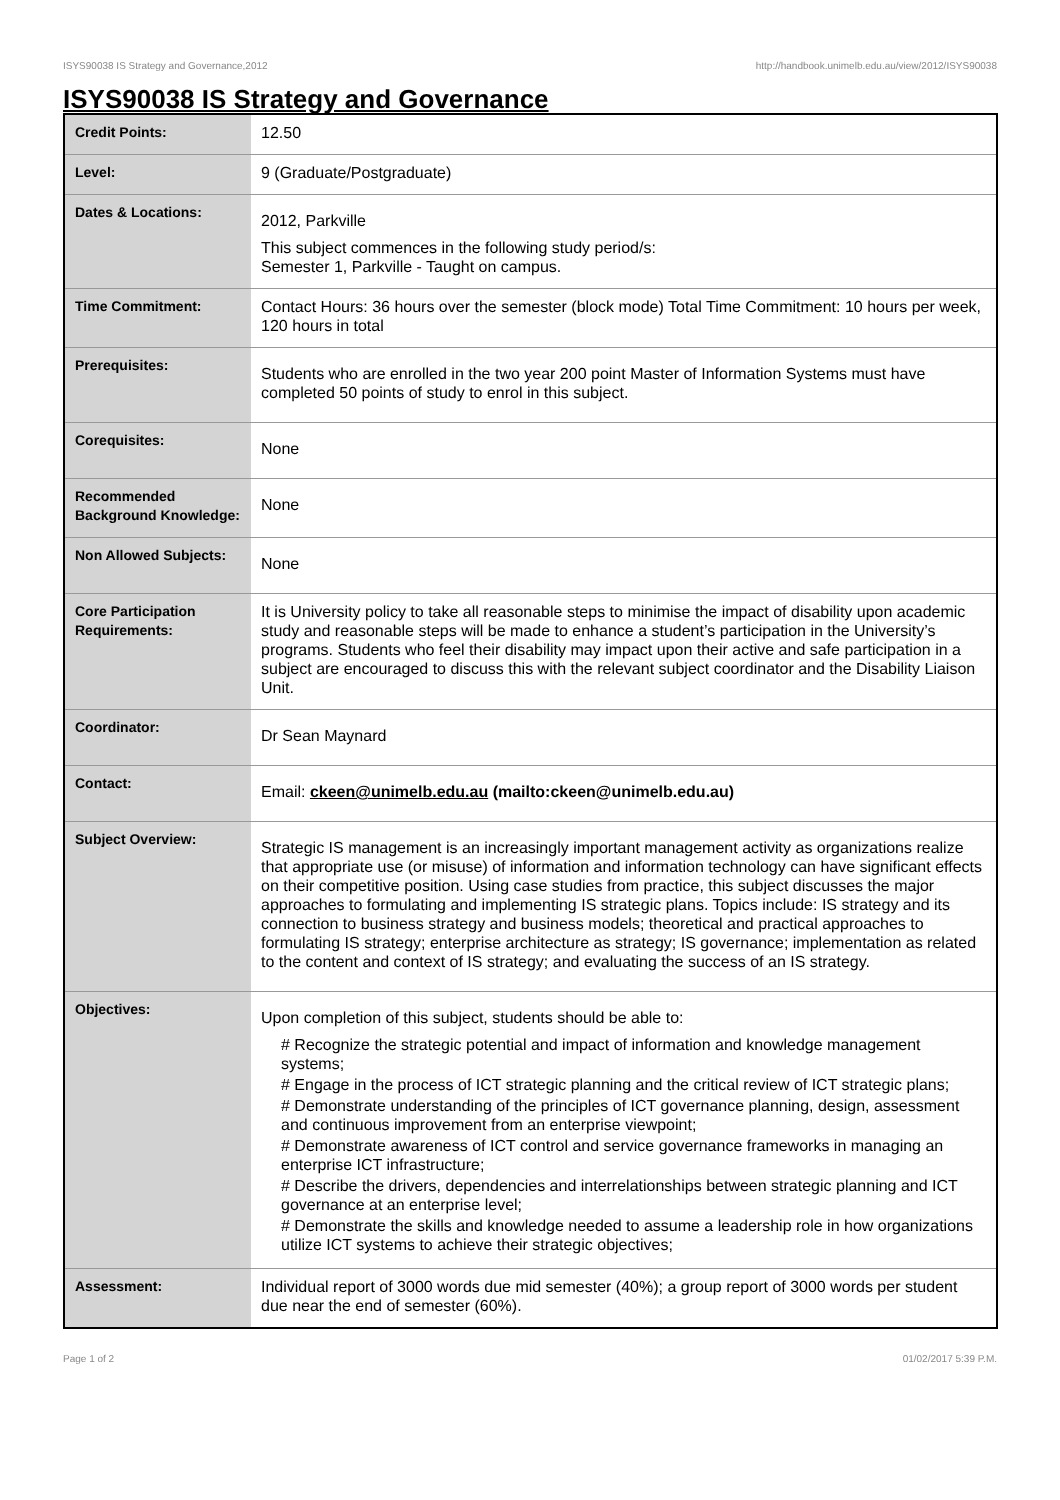ISYS90038 IS Strategy and Governance,2012 http://handbook.unimelb.edu.au/view/2012/ISYS90038
ISYS90038 IS Strategy and Governance
| Credit Points: | 12.50 |
| Level: | 9 (Graduate/Postgraduate) |
| Dates & Locations: | 2012, Parkville This subject commences in the following study period/s: Semester 1, Parkville - Taught on campus. |
| Time Commitment: | Contact Hours: 36 hours over the semester (block mode) Total Time Commitment: 10 hours per week, 120 hours in total |
| Prerequisites: | Students who are enrolled in the two year 200 point Master of Information Systems must have completed 50 points of study to enrol in this subject. |
| Corequisites: | None |
| Recommended Background Knowledge: | None |
| Non Allowed Subjects: | None |
| Core Participation Requirements: | It is University policy to take all reasonable steps to minimise the impact of disability upon academic study and reasonable steps will be made to enhance a student’s participation in the University’s programs. Students who feel their disability may impact upon their active and safe participation in a subject are encouraged to discuss this with the relevant subject coordinator and the Disability Liaison Unit. |
| Coordinator: | Dr Sean Maynard |
| Contact: | Email: ckeen@unimelb.edu.au (mailto:ckeen@unimelb.edu.au) |
| Subject Overview: | Strategic IS management is an increasingly important management activity as organizations realize that appropriate use (or misuse) of information and information technology can have significant effects on their competitive position. Using case studies from practice, this subject discusses the major approaches to formulating and implementing IS strategic plans. Topics include: IS strategy and its connection to business strategy and business models; theoretical and practical approaches to formulating IS strategy; enterprise architecture as strategy; IS governance; implementation as related to the content and context of IS strategy; and evaluating the success of an IS strategy. |
| Objectives: | Upon completion of this subject, students should be able to: # Recognize the strategic potential and impact of information and knowledge management systems; # Engage in the process of ICT strategic planning and the critical review of ICT strategic plans; # Demonstrate understanding of the principles of ICT governance planning, design, assessment and continuous improvement from an enterprise viewpoint; # Demonstrate awareness of ICT control and service governance frameworks in managing an enterprise ICT infrastructure; # Describe the drivers, dependencies and interrelationships between strategic planning and ICT governance at an enterprise level; # Demonstrate the skills and knowledge needed to assume a leadership role in how organizations utilize ICT systems to achieve their strategic objectives; |
| Assessment: | Individual report of 3000 words due mid semester (40%); a group report of 3000 words per student due near the end of semester (60%). |
Page 1 of 2 01/02/2017 5:39 P.M.